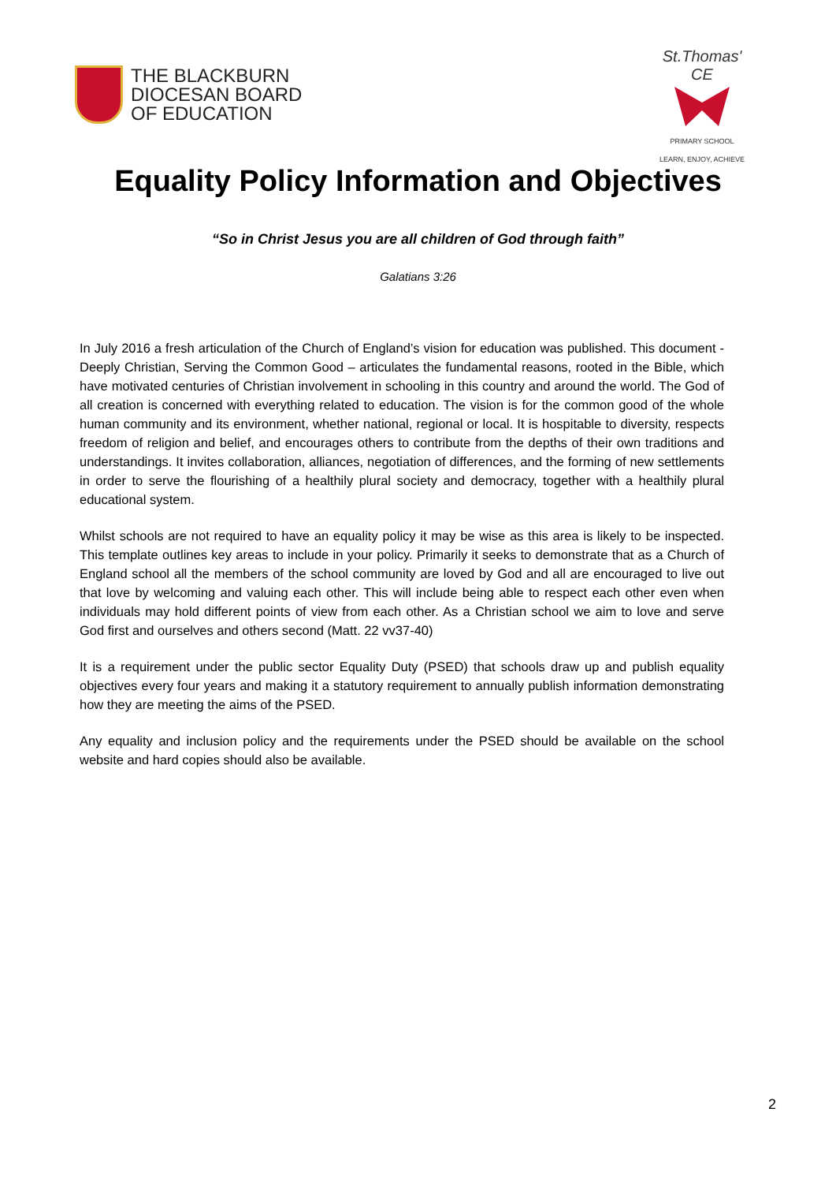THE BLACKBURN
DIOCESAN BOARD
OF EDUCATION
St.Thomas' CE
PRIMARY SCHOOL
LEARN, ENJOY, ACHIEVE
Equality Policy Information and Objectives
“So in Christ Jesus you are all children of God through faith”
Galatians 3:26
In July 2016 a fresh articulation of the Church of England’s vision for education was published. This document - Deeply Christian, Serving the Common Good – articulates the fundamental reasons, rooted in the Bible, which have motivated centuries of Christian involvement in schooling in this country and around the world. The God of all creation is concerned with everything related to education. The vision is for the common good of the whole human community and its environment, whether national, regional or local. It is hospitable to diversity, respects freedom of religion and belief, and encourages others to contribute from the depths of their own traditions and understandings. It invites collaboration, alliances, negotiation of differences, and the forming of new settlements in order to serve the flourishing of a healthily plural society and democracy, together with a healthily plural educational system.
Whilst schools are not required to have an equality policy it may be wise as this area is likely to be inspected. This template outlines key areas to include in your policy. Primarily it seeks to demonstrate that as a Church of England school all the members of the school community are loved by God and all are encouraged to live out that love by welcoming and valuing each other. This will include being able to respect each other even when individuals may hold different points of view from each other. As a Christian school we aim to love and serve God first and ourselves and others second (Matt. 22 vv37-40)
It is a requirement under the public sector Equality Duty (PSED) that schools draw up and publish equality objectives every four years and making it a statutory requirement to annually publish information demonstrating how they are meeting the aims of the PSED.
Any equality and inclusion policy and the requirements under the PSED should be available on the school website and hard copies should also be available.
2